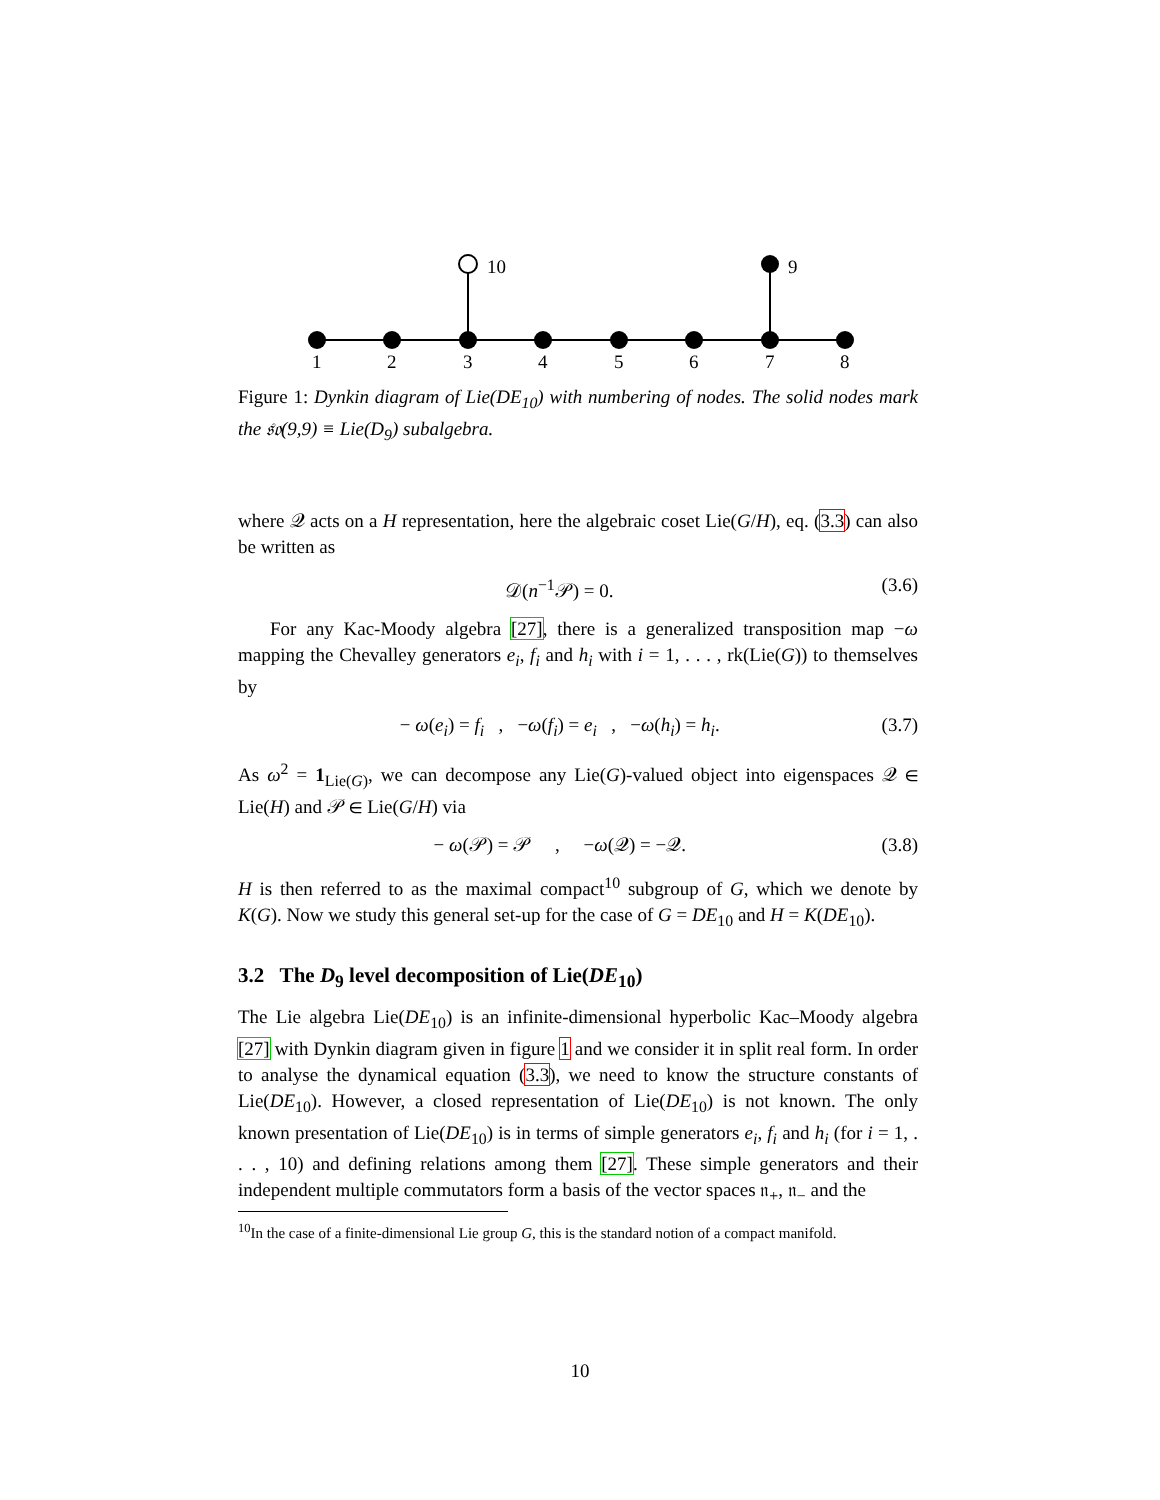1
2
3
4
5
6
7
8
10
9
Figure 1: Dynkin diagram of Lie(DE<sub>10</sub>) with numbering of nodes. The solid nodes mark the 𝔰𝔬(9,9) ≡ Lie(D<sub>9</sub>) subalgebra.
where 𝒬 acts on a H representation, here the algebraic coset Lie(G/H), eq. (3.3) can also be written as
𝒟(n<sup>−1</sup>𝒫) = 0. (3.6)
For any Kac-Moody algebra [27], there is a generalized transposition map −ω mapping the Chevalley generators e<sub>i</sub>, f<sub>i</sub> and h<sub>i</sub> with i = 1, . . . , rk(Lie(G)) to themselves by
− ω(e<sub>i</sub>) = f<sub>i</sub> , −ω(f<sub>i</sub>) = e<sub>i</sub> , −ω(h<sub>i</sub>) = h<sub>i</sub>. (3.7)
As ω<sup>2</sup> = 1<sub>Lie(G)</sub>, we can decompose any Lie(G)-valued object into eigenspaces 𝒬 ∈ Lie(H) and 𝒫 ∈ Lie(G/H) via
− ω(𝒫) = 𝒫 , −ω(𝒬) = −𝒬. (3.8)
H is then referred to as the maximal compact<sup>10</sup> subgroup of G, which we denote by K(G). Now we study this general set-up for the case of G = DE<sub>10</sub> and H = K(DE<sub>10</sub>).
3.2 The D<sub>9</sub> level decomposition of Lie(DE<sub>10</sub>)
The Lie algebra Lie(DE<sub>10</sub>) is an infinite-dimensional hyperbolic Kac–Moody algebra [27] with Dynkin diagram given in figure 1 and we consider it in split real form. In order to analyse the dynamical equation (3.3), we need to know the structure constants of Lie(DE<sub>10</sub>). However, a closed representation of Lie(DE<sub>10</sub>) is not known. The only known presentation of Lie(DE<sub>10</sub>) is in terms of simple generators e<sub>i</sub>, f<sub>i</sub> and h<sub>i</sub> (for i = 1, . . . , 10) and defining relations among them [27]. These simple generators and their independent multiple commutators form a basis of the vector spaces 𝔫<sub>+</sub>, 𝔫<sub>−</sub> and the
<sup>10</sup> In the case of a finite-dimensional Lie group G, this is the standard notion of a compact manifold.
10